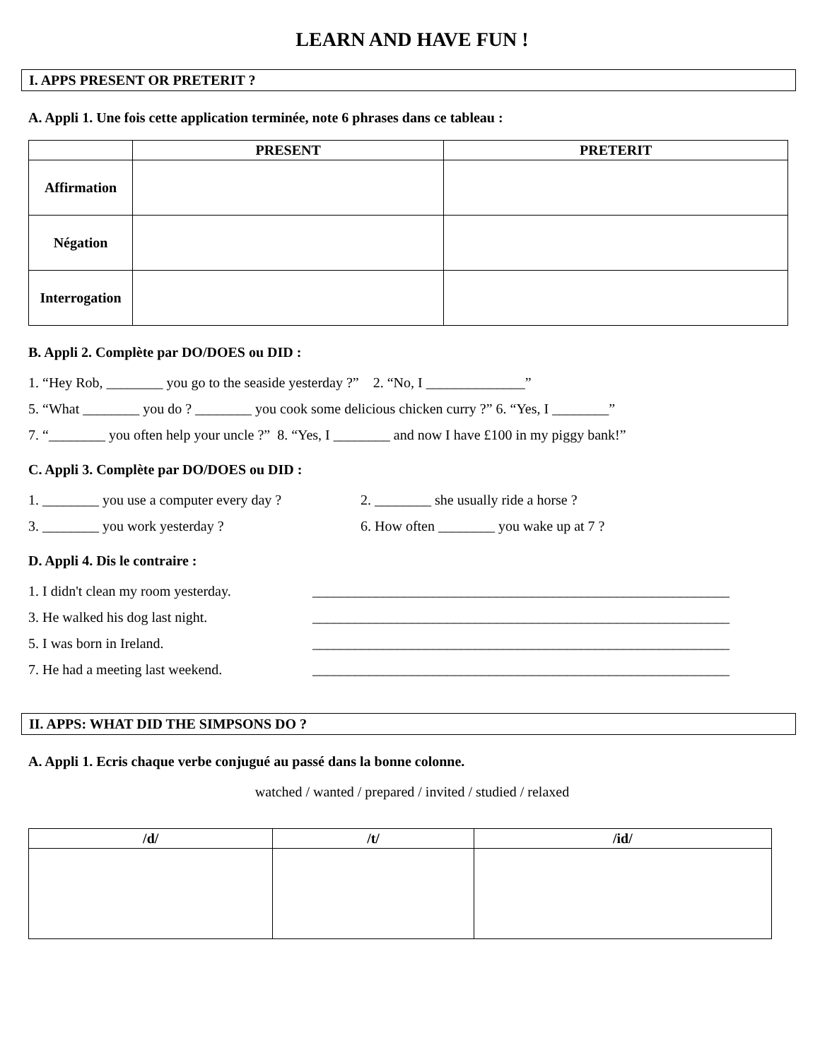LEARN AND HAVE FUN !
I. APPS PRESENT OR PRETERIT ?
A. Appli 1. Une fois cette application terminée, note 6 phrases dans ce tableau :
| | PRESENT | PRETERIT |
| --- | --- | --- |
| Affirmation | | |
| Négation | | |
| Interrogation | | |
B. Appli 2. Complète par DO/DOES ou DID :
1. “Hey Rob, ________ you go to the seaside yesterday ?” 2. “No, I ______________”
5. “What ________ you do ? ________ you cook some delicious chicken curry ?” 6. “Yes, I ________”
7. “________ you often help your uncle ?” 8. “Yes, I ________ and now I have £100 in my piggy bank!”
C. Appli 3. Complète par DO/DOES ou DID :
1. ________ you use a computer every day ? 2. ________ she usually ride a horse ?
3. ________ you work yesterday ? 6. How often ________ you wake up at 7 ?
D. Appli 4. Dis le contraire :
1. I didn't clean my room yesterday. ___________________________________________________________
3. He walked his dog last night. ___________________________________________________________
5. I was born in Ireland. ___________________________________________________________
7. He had a meeting last weekend. ___________________________________________________________
II. APPS: WHAT DID THE SIMPSONS DO ?
A. Appli 1. Ecris chaque verbe conjugué au passé dans la bonne colonne.
watched / wanted / prepared / invited / studied / relaxed
| /d/ | /t/ | /id/ |
| --- | --- | --- |